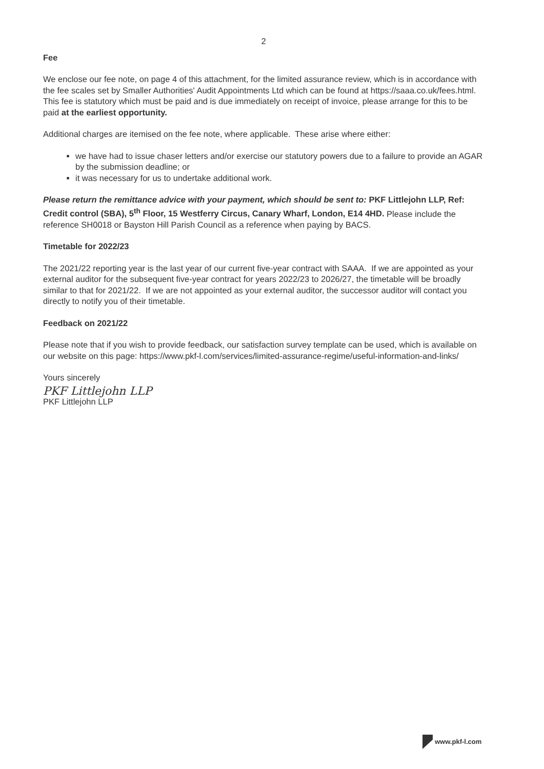2
Fee
We enclose our fee note, on page 4 of this attachment, for the limited assurance review, which is in accordance with the fee scales set by Smaller Authorities' Audit Appointments Ltd which can be found at https://saaa.co.uk/fees.html. This fee is statutory which must be paid and is due immediately on receipt of invoice, please arrange for this to be paid at the earliest opportunity.
Additional charges are itemised on the fee note, where applicable. These arise where either:
we have had to issue chaser letters and/or exercise our statutory powers due to a failure to provide an AGAR by the submission deadline; or
it was necessary for us to undertake additional work.
Please return the remittance advice with your payment, which should be sent to: PKF Littlejohn LLP, Ref: Credit control (SBA), 5<sup>th</sup> Floor, 15 Westferry Circus, Canary Wharf, London, E14 4HD. Please include the reference SH0018 or Bayston Hill Parish Council as a reference when paying by BACS.
Timetable for 2022/23
The 2021/22 reporting year is the last year of our current five-year contract with SAAA. If we are appointed as your external auditor for the subsequent five-year contract for years 2022/23 to 2026/27, the timetable will be broadly similar to that for 2021/22. If we are not appointed as your external auditor, the successor auditor will contact you directly to notify you of their timetable.
Feedback on 2021/22
Please note that if you wish to provide feedback, our satisfaction survey template can be used, which is available on our website on this page: https://www.pkf-l.com/services/limited-assurance-regime/useful-information-and-links/
Yours sincerely
PKF Littlejohn LLP
PKF Littlejohn LLP
www.pkf-l.com